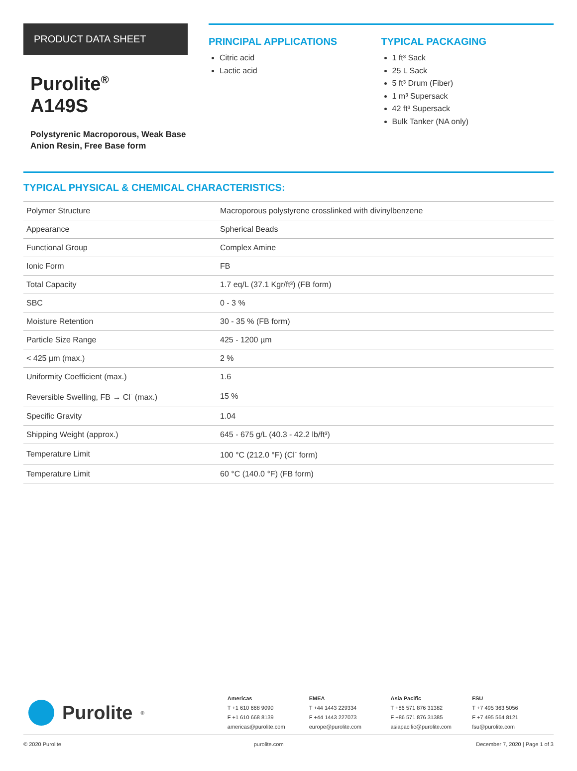PRODUCT DATA SHEET
Purolite<sup>®</sup>
A149S
Polystyrenic Macroporous, Weak Base Anion Resin, Free Base form
PRINCIPAL APPLICATIONS
Citric acid
Lactic acid
TYPICAL PACKAGING
1 ft³ Sack
25 L Sack
5 ft³ Drum (Fiber)
1 m³ Supersack
42 ft³ Supersack
Bulk Tanker (NA only)
TYPICAL PHYSICAL & CHEMICAL CHARACTERISTICS:
| Polymer Structure | Macroporous polystyrene crosslinked with divinylbenzene |
| Appearance | Spherical Beads |
| Functional Group | Complex Amine |
| Ionic Form | FB |
| Total Capacity | 1.7 eq/L (37.1 Kgr/ft³) (FB form) |
| SBC | 0 - 3 % |
| Moisture Retention | 30 - 35 % (FB form) |
| Particle Size Range | 425 - 1200 µm |
| < 425 µm (max.) | 2 % |
| Uniformity Coefficient (max.) | 1.6 |
| Reversible Swelling, FB → Cl<sup>-</sup> (max.) | 15 % |
| Specific Gravity | 1.04 |
| Shipping Weight (approx.) | 645 - 675 g/L (40.3 - 42.2 lb/ft³) |
| Temperature Limit | 100 °C (212.0 °F) (Cl<sup>-</sup> form) |
| Temperature Limit | 60 °C (140.0 °F) (FB form) |
Purolite<sup>®</sup> Americas
T +1 610 668 9090
F +1 610 668 8139
americas@purolite.com
EMEA
T +44 1443 229334
F +44 1443 227073
europe@purolite.com
Asia Pacific
T +86 571 876 31382
F +86 571 876 31385
asiapacific@purolite.com
FSU
T +7 495 363 5056
F +7 495 564 8121
fsu@purolite.com
© 2020 Purolite purolite.com December 7, 2020 | Page 1 of 3